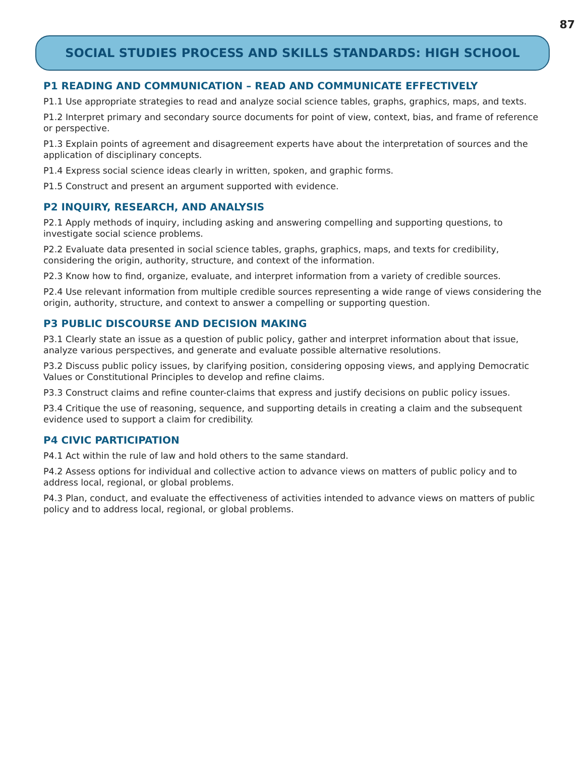87
SOCIAL STUDIES PROCESS AND SKILLS STANDARDS: HIGH SCHOOL
P1 READING AND COMMUNICATION – READ AND COMMUNICATE EFFECTIVELY
P1.1 Use appropriate strategies to read and analyze social science tables, graphs, graphics, maps, and texts.
P1.2 Interpret primary and secondary source documents for point of view, context, bias, and frame of reference or perspective.
P1.3 Explain points of agreement and disagreement experts have about the interpretation of sources and the application of disciplinary concepts.
P1.4 Express social science ideas clearly in written, spoken, and graphic forms.
P1.5 Construct and present an argument supported with evidence.
P2 INQUIRY, RESEARCH, AND ANALYSIS
P2.1 Apply methods of inquiry, including asking and answering compelling and supporting questions, to investigate social science problems.
P2.2 Evaluate data presented in social science tables, graphs, graphics, maps, and texts for credibility, considering the origin, authority, structure, and context of the information.
P2.3 Know how to find, organize, evaluate, and interpret information from a variety of credible sources.
P2.4 Use relevant information from multiple credible sources representing a wide range of views considering the origin, authority, structure, and context to answer a compelling or supporting question.
P3 PUBLIC DISCOURSE AND DECISION MAKING
P3.1 Clearly state an issue as a question of public policy, gather and interpret information about that issue, analyze various perspectives, and generate and evaluate possible alternative resolutions.
P3.2 Discuss public policy issues, by clarifying position, considering opposing views, and applying Democratic Values or Constitutional Principles to develop and refine claims.
P3.3 Construct claims and refine counter-claims that express and justify decisions on public policy issues.
P3.4 Critique the use of reasoning, sequence, and supporting details in creating a claim and the subsequent evidence used to support a claim for credibility.
P4 CIVIC PARTICIPATION
P4.1 Act within the rule of law and hold others to the same standard.
P4.2 Assess options for individual and collective action to advance views on matters of public policy and to address local, regional, or global problems.
P4.3 Plan, conduct, and evaluate the effectiveness of activities intended to advance views on matters of public policy and to address local, regional, or global problems.